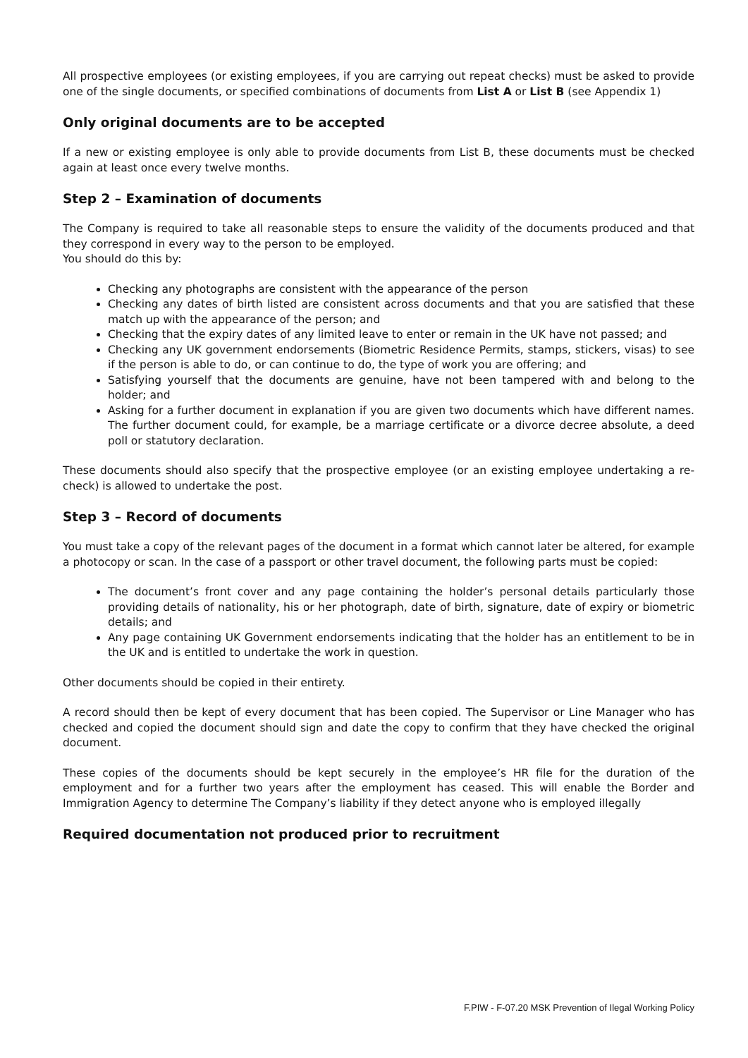All prospective employees (or existing employees, if you are carrying out repeat checks) must be asked to provide one of the single documents, or specified combinations of documents from List A or List B (see Appendix 1)
Only original documents are to be accepted
If a new or existing employee is only able to provide documents from List B, these documents must be checked again at least once every twelve months.
Step 2 – Examination of documents
The Company is required to take all reasonable steps to ensure the validity of the documents produced and that they correspond in every way to the person to be employed.
You should do this by:
Checking any photographs are consistent with the appearance of the person
Checking any dates of birth listed are consistent across documents and that you are satisfied that these match up with the appearance of the person; and
Checking that the expiry dates of any limited leave to enter or remain in the UK have not passed; and
Checking any UK government endorsements (Biometric Residence Permits, stamps, stickers, visas) to see if the person is able to do, or can continue to do, the type of work you are offering; and
Satisfying yourself that the documents are genuine, have not been tampered with and belong to the holder; and
Asking for a further document in explanation if you are given two documents which have different names. The further document could, for example, be a marriage certificate or a divorce decree absolute, a deed poll or statutory declaration.
These documents should also specify that the prospective employee (or an existing employee undertaking a re-check) is allowed to undertake the post.
Step 3 – Record of documents
You must take a copy of the relevant pages of the document in a format which cannot later be altered, for example a photocopy or scan. In the case of a passport or other travel document, the following parts must be copied:
The document’s front cover and any page containing the holder’s personal details particularly those providing details of nationality, his or her photograph, date of birth, signature, date of expiry or biometric details; and
Any page containing UK Government endorsements indicating that the holder has an entitlement to be in the UK and is entitled to undertake the work in question.
Other documents should be copied in their entirety.
A record should then be kept of every document that has been copied. The Supervisor or Line Manager who has checked and copied the document should sign and date the copy to confirm that they have checked the original document.
These copies of the documents should be kept securely in the employee’s HR file for the duration of the employment and for a further two years after the employment has ceased. This will enable the Border and Immigration Agency to determine The Company’s liability if they detect anyone who is employed illegally
Required documentation not produced prior to recruitment
F.PIW - F-07.20 MSK Prevention of Ilegal Working Policy